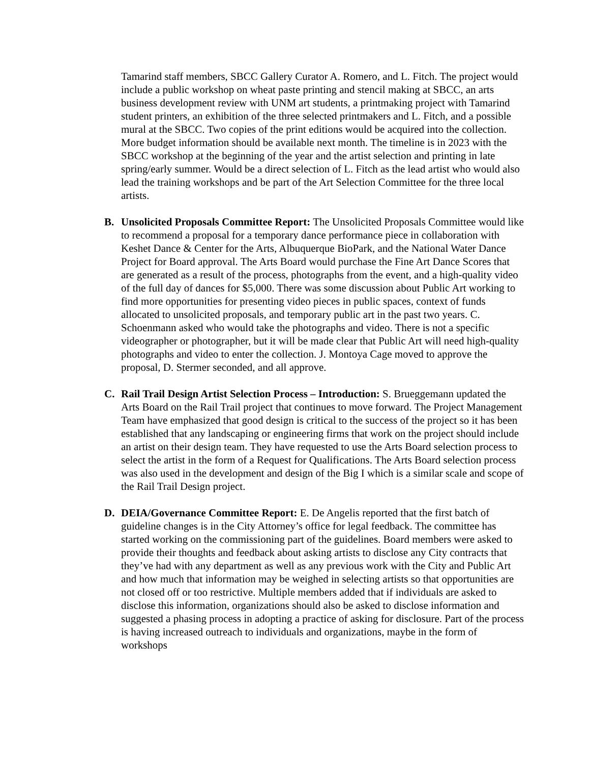Tamarind staff members, SBCC Gallery Curator A. Romero, and L. Fitch. The project would include a public workshop on wheat paste printing and stencil making at SBCC, an arts business development review with UNM art students, a printmaking project with Tamarind student printers, an exhibition of the three selected printmakers and L. Fitch, and a possible mural at the SBCC. Two copies of the print editions would be acquired into the collection. More budget information should be available next month. The timeline is in 2023 with the SBCC workshop at the beginning of the year and the artist selection and printing in late spring/early summer. Would be a direct selection of L. Fitch as the lead artist who would also lead the training workshops and be part of the Art Selection Committee for the three local artists.
B. Unsolicited Proposals Committee Report: The Unsolicited Proposals Committee would like to recommend a proposal for a temporary dance performance piece in collaboration with Keshet Dance & Center for the Arts, Albuquerque BioPark, and the National Water Dance Project for Board approval. The Arts Board would purchase the Fine Art Dance Scores that are generated as a result of the process, photographs from the event, and a high-quality video of the full day of dances for $5,000. There was some discussion about Public Art working to find more opportunities for presenting video pieces in public spaces, context of funds allocated to unsolicited proposals, and temporary public art in the past two years. C. Schoenmann asked who would take the photographs and video. There is not a specific videographer or photographer, but it will be made clear that Public Art will need high-quality photographs and video to enter the collection. J. Montoya Cage moved to approve the proposal, D. Stermer seconded, and all approve.
C. Rail Trail Design Artist Selection Process – Introduction: S. Brueggemann updated the Arts Board on the Rail Trail project that continues to move forward. The Project Management Team have emphasized that good design is critical to the success of the project so it has been established that any landscaping or engineering firms that work on the project should include an artist on their design team. They have requested to use the Arts Board selection process to select the artist in the form of a Request for Qualifications. The Arts Board selection process was also used in the development and design of the Big I which is a similar scale and scope of the Rail Trail Design project.
D. DEIA/Governance Committee Report: E. De Angelis reported that the first batch of guideline changes is in the City Attorney’s office for legal feedback. The committee has started working on the commissioning part of the guidelines. Board members were asked to provide their thoughts and feedback about asking artists to disclose any City contracts that they’ve had with any department as well as any previous work with the City and Public Art and how much that information may be weighed in selecting artists so that opportunities are not closed off or too restrictive. Multiple members added that if individuals are asked to disclose this information, organizations should also be asked to disclose information and suggested a phasing process in adopting a practice of asking for disclosure. Part of the process is having increased outreach to individuals and organizations, maybe in the form of workshops